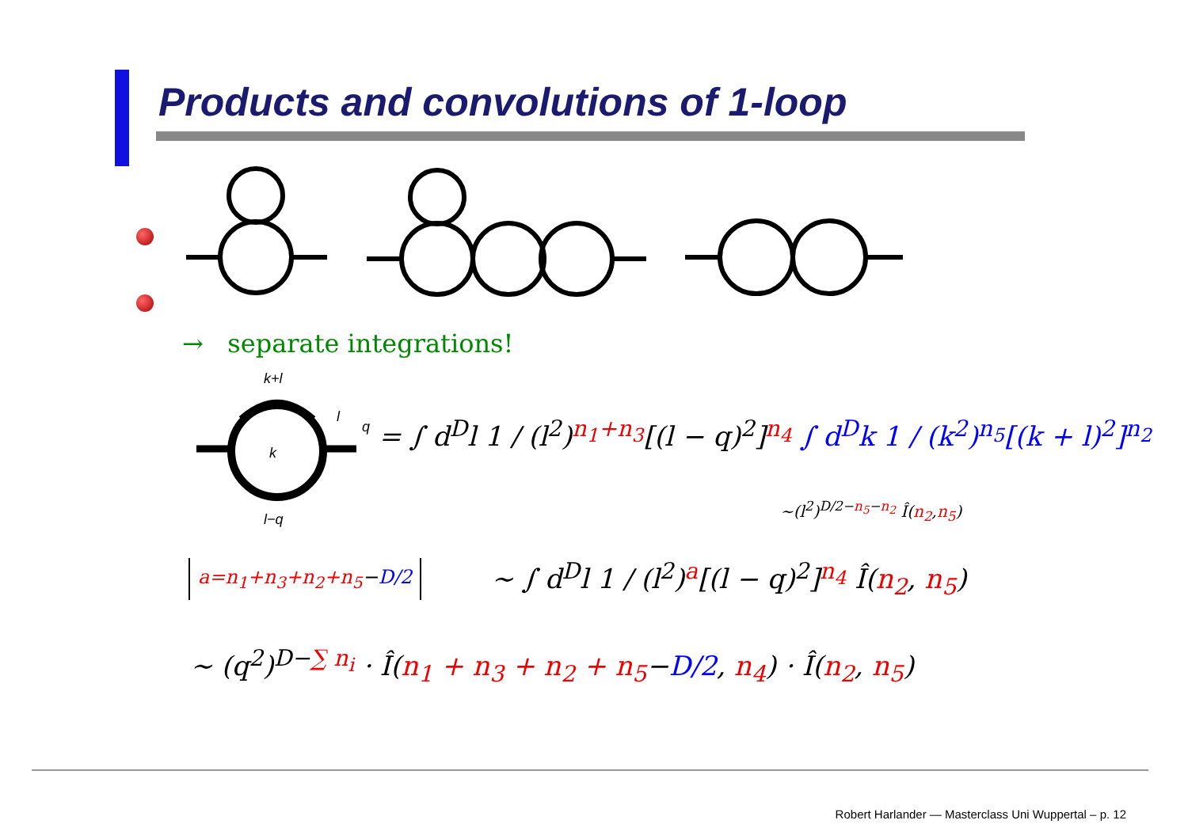Products and convolutions of 1-loop
→ separate integrations!
k+l
k
l−q
q
l
= ∫ d<sup>D</sup>l 1 / (l<sup>2</sup>)<sup>n<sub>1</sub>+n<sub>3</sub></sup>[(l − q)<sup>2</sup>]<sup>n<sub>4</sub></sup> ∫ d<sup>D</sup>k 1 / (k<sup>2</sup>)<sup>n<sub>5</sub></sup>[(k + l)<sup>2</sup>]<sup>n<sub>2</sub></sup>
∼(l<sup>2</sup>)<sup>D/2−n<sub>5</sub>−n<sub>2</sub></sup> Î(n<sub>2</sub>,n<sub>5</sub>)
a=n<sub>1</sub>+n<sub>3</sub>+n<sub>2</sub>+n<sub>5</sub>−D/2 ∼ ∫ d<sup>D</sup>l 1 / (l<sup>2</sup>)<sup>a</sup>[(l − q)<sup>2</sup>]<sup>n<sub>4</sub></sup> Î(n<sub>2</sub>, n<sub>5</sub>)
∼ (q<sup>2</sup>)<sup>D−∑ n<sub>i</sub></sup> · Î(n<sub>1</sub> + n<sub>3</sub> + n<sub>2</sub> + n<sub>5</sub>−D/2, n<sub>4</sub>) · Î(n<sub>2</sub>, n<sub>5</sub>)
Robert Harlander — Masterclass Uni Wuppertal – p. 12